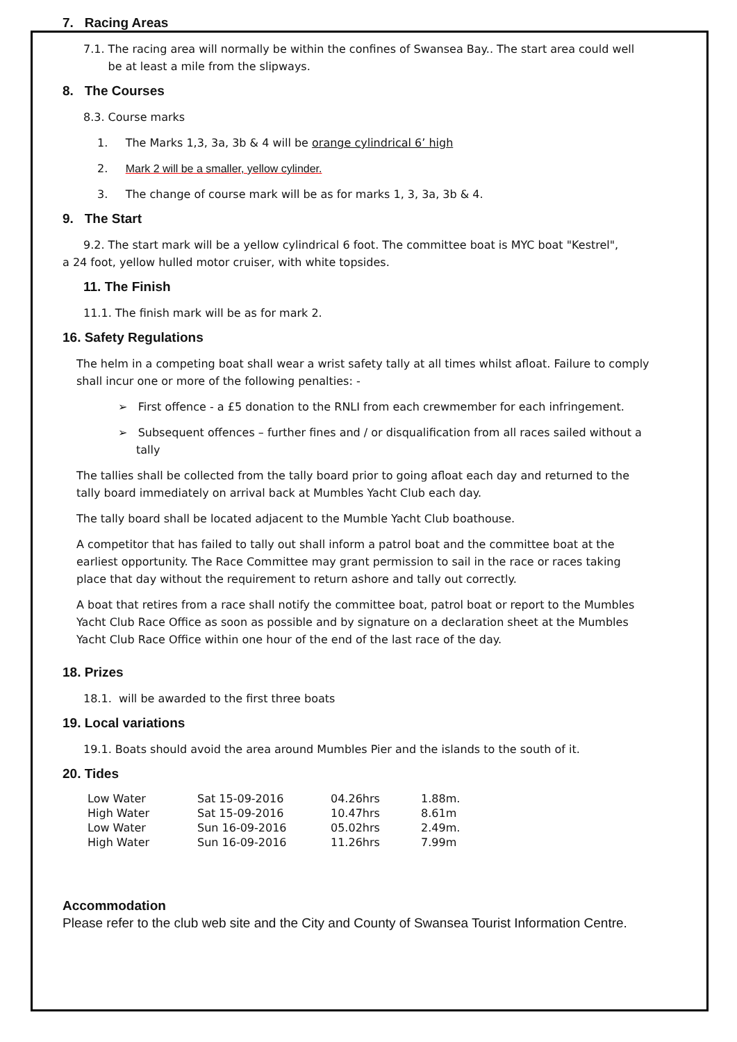7. Racing Areas
7.1. The racing area will normally be within the confines of Swansea Bay.. The start area could well
be at least a mile from the slipways.
8. The Courses
8.3. Course marks
1. The Marks 1,3, 3a, 3b & 4 will be orange cylindrical 6’ high
2. Mark 2 will be a smaller, yellow cylinder.
3. The change of course mark will be as for marks 1, 3, 3a, 3b & 4.
9. The Start
9.2. The start mark will be a yellow cylindrical 6 foot. The committee boat is MYC boat "Kestrel",
a 24 foot, yellow hulled motor cruiser, with white topsides.
11. The Finish
11.1. The finish mark will be as for mark 2.
16. Safety Regulations
The helm in a competing boat shall wear a wrist safety tally at all times whilst afloat. Failure to comply shall incur one or more of the following penalties: -
➢ First offence - a £5 donation to the RNLI from each crewmember for each infringement.
➢ Subsequent offences – further fines and / or disqualification from all races sailed without a tally
The tallies shall be collected from the tally board prior to going afloat each day and returned to the tally board immediately on arrival back at Mumbles Yacht Club each day.
The tally board shall be located adjacent to the Mumble Yacht Club boathouse.
A competitor that has failed to tally out shall inform a patrol boat and the committee boat at the earliest opportunity. The Race Committee may grant permission to sail in the race or races taking place that day without the requirement to return ashore and tally out correctly.
A boat that retires from a race shall notify the committee boat, patrol boat or report to the Mumbles Yacht Club Race Office as soon as possible and by signature on a declaration sheet at the Mumbles Yacht Club Race Office within one hour of the end of the last race of the day.
18. Prizes
18.1. will be awarded to the first three boats
19. Local variations
19.1. Boats should avoid the area around Mumbles Pier and the islands to the south of it.
20. Tides
| Low Water | Sat 15-09-2016 | 04.26hrs | 1.88m. |
| High Water | Sat 15-09-2016 | 10.47hrs | 8.61m |
| Low Water | Sun 16-09-2016 | 05.02hrs | 2.49m. |
| High Water | Sun 16-09-2016 | 11.26hrs | 7.99m |
Accommodation
Please refer to the club web site and the City and County of Swansea Tourist Information Centre.